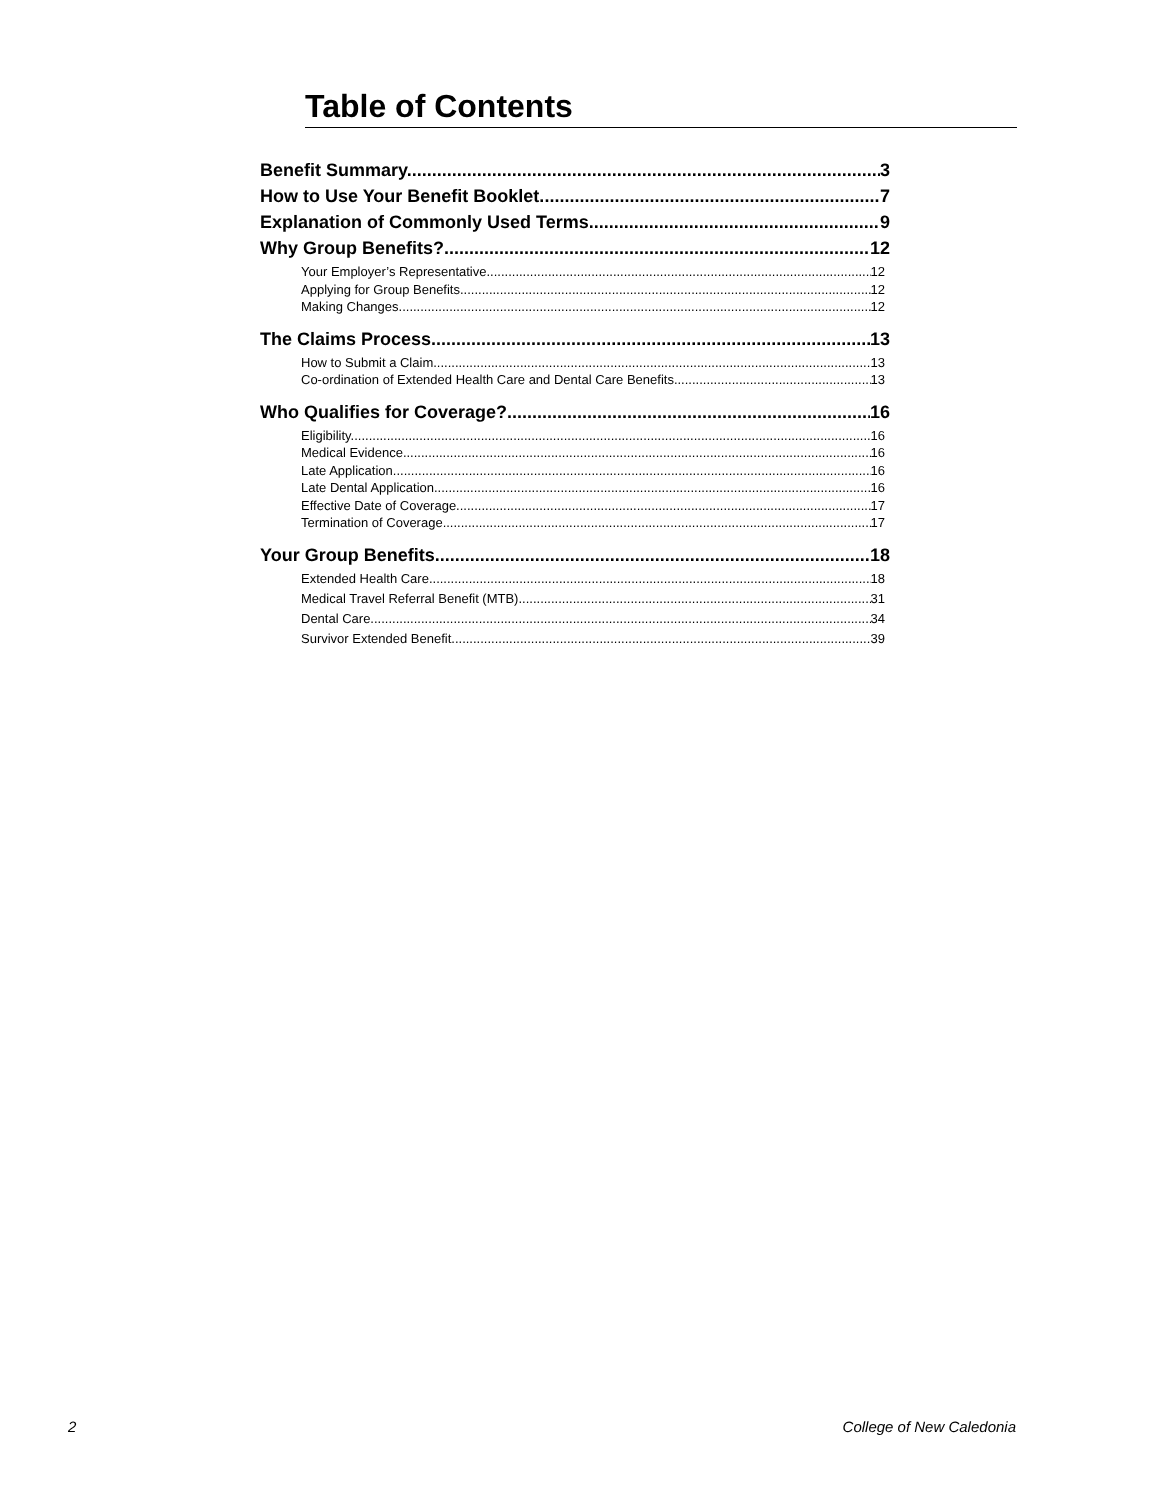Table of Contents
Benefit Summary. 3
How to Use Your Benefit Booklet. 7
Explanation of Commonly Used Terms. 9
Why Group Benefits?. 12
Your Employer’s Representative. 12
Applying for Group Benefits. 12
Making Changes. 12
The Claims Process. 13
How to Submit a Claim. 13
Co-ordination of Extended Health Care and Dental Care Benefits. 13
Who Qualifies for Coverage?. 16
Eligibility. 16
Medical Evidence. 16
Late Application. 16
Late Dental Application. 16
Effective Date of Coverage. 17
Termination of Coverage. 17
Your Group Benefits. 18
Extended Health Care. 18
Medical Travel Referral Benefit (MTB). 31
Dental Care. 34
Survivor Extended Benefit. 39
2 College of New Caledonia